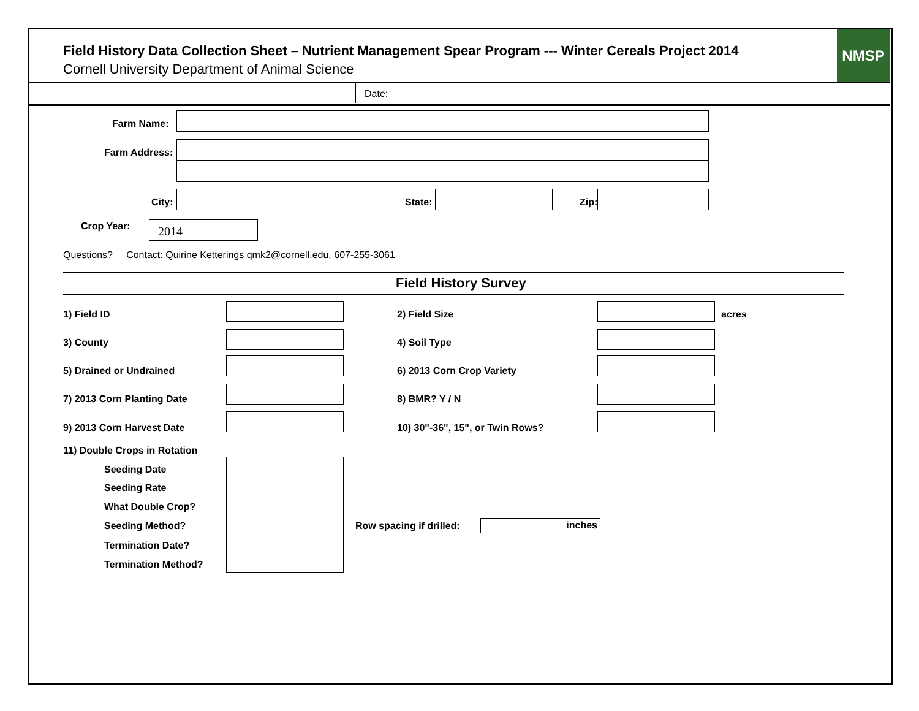Field History Data Collection Sheet – Nutrient Management Spear Program --- Winter Cereals Project 2014
Cornell University Department of Animal Science
NMSP
Date:
Farm Name:
Farm Address:
City: State: Zip:
Crop Year: 2014
Questions? Contact: Quirine Ketterings qmk2@cornell.edu, 607-255-3061
Field History Survey
1) Field ID 2) Field Size acres
3) County 4) Soil Type
5) Drained or Undrained 6) 2013 Corn Crop Variety
7) 2013 Corn Planting Date 8) BMR? Y / N
9) 2013 Corn Harvest Date
10) 30"-36", 15", or Twin Rows?
11) Double Crops in Rotation
Seeding Date
Seeding Rate
What Double Crop?
Seeding Method? Row spacing if drilled: inches
Termination Date?
Termination Method?